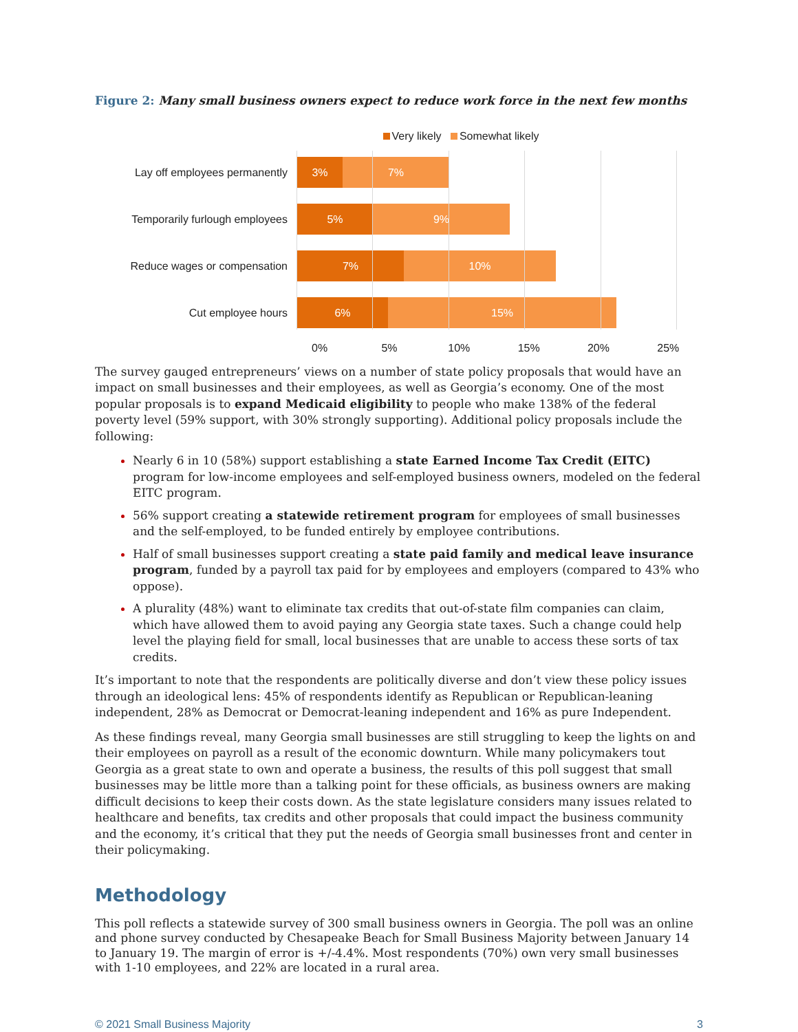Figure 2: Many small business owners expect to reduce work force in the next few months
Very likely Somewhat likely
Lay off employees permanently
3% 7%
Temporarily furlough employees
5% 9%
Reduce wages or compensation
7% 10%
Cut employee hours
6% 15%
0% 5% 10% 15% 20% 25%
The survey gauged entrepreneurs’ views on a number of state policy proposals that would have an impact on small businesses and their employees, as well as Georgia’s economy. One of the most popular proposals is to expand Medicaid eligibility to people who make 138% of the federal poverty level (59% support, with 30% strongly supporting). Additional policy proposals include the following:
Nearly 6 in 10 (58%) support establishing a state Earned Income Tax Credit (EITC) program for low-income employees and self-employed business owners, modeled on the federal EITC program.
56% support creating a statewide retirement program for employees of small businesses and the self-employed, to be funded entirely by employee contributions.
Half of small businesses support creating a state paid family and medical leave insurance program, funded by a payroll tax paid for by employees and employers (compared to 43% who oppose).
A plurality (48%) want to eliminate tax credits that out-of-state film companies can claim, which have allowed them to avoid paying any Georgia state taxes. Such a change could help level the playing field for small, local businesses that are unable to access these sorts of tax credits.
It’s important to note that the respondents are politically diverse and don’t view these policy issues through an ideological lens: 45% of respondents identify as Republican or Republican-leaning independent, 28% as Democrat or Democrat-leaning independent and 16% as pure Independent.
As these findings reveal, many Georgia small businesses are still struggling to keep the lights on and their employees on payroll as a result of the economic downturn. While many policymakers tout Georgia as a great state to own and operate a business, the results of this poll suggest that small businesses may be little more than a talking point for these officials, as business owners are making difficult decisions to keep their costs down. As the state legislature considers many issues related to healthcare and benefits, tax credits and other proposals that could impact the business community and the economy, it’s critical that they put the needs of Georgia small businesses front and center in their policymaking.
Methodology
This poll reflects a statewide survey of 300 small business owners in Georgia. The poll was an online and phone survey conducted by Chesapeake Beach for Small Business Majority between January 14 to January 19. The margin of error is +/-4.4%. Most respondents (70%) own very small businesses with 1-10 employees, and 22% are located in a rural area.
© 2021 Small Business Majority 3